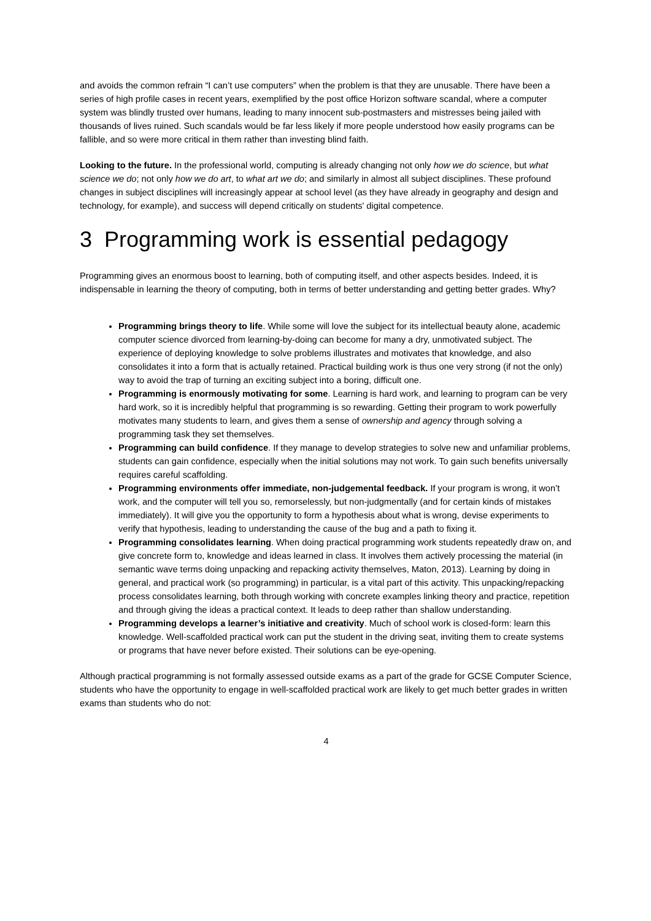and avoids the common refrain “I can’t use computers” when the problem is that they are unusable. There have been a series of high profile cases in recent years, exemplified by the post office Horizon software scandal, where a computer system was blindly trusted over humans, leading to many innocent sub-postmasters and mistresses being jailed with thousands of lives ruined. Such scandals would be far less likely if more people understood how easily programs can be fallible, and so were more critical in them rather than investing blind faith.
Looking to the future. In the professional world, computing is already changing not only how we do science, but what science we do; not only how we do art, to what art we do; and similarly in almost all subject disciplines. These profound changes in subject disciplines will increasingly appear at school level (as they have already in geography and design and technology, for example), and success will depend critically on students' digital competence.
3 Programming work is essential pedagogy
Programming gives an enormous boost to learning, both of computing itself, and other aspects besides. Indeed, it is indispensable in learning the theory of computing, both in terms of better understanding and getting better grades. Why?
Programming brings theory to life. While some will love the subject for its intellectual beauty alone, academic computer science divorced from learning-by-doing can become for many a dry, unmotivated subject. The experience of deploying knowledge to solve problems illustrates and motivates that knowledge, and also consolidates it into a form that is actually retained. Practical building work is thus one very strong (if not the only) way to avoid the trap of turning an exciting subject into a boring, difficult one.
Programming is enormously motivating for some. Learning is hard work, and learning to program can be very hard work, so it is incredibly helpful that programming is so rewarding. Getting their program to work powerfully motivates many students to learn, and gives them a sense of ownership and agency through solving a programming task they set themselves.
Programming can build confidence. If they manage to develop strategies to solve new and unfamiliar problems, students can gain confidence, especially when the initial solutions may not work. To gain such benefits universally requires careful scaffolding.
Programming environments offer immediate, non-judgemental feedback. If your program is wrong, it won’t work, and the computer will tell you so, remorselessly, but non-judgmentally (and for certain kinds of mistakes immediately). It will give you the opportunity to form a hypothesis about what is wrong, devise experiments to verify that hypothesis, leading to understanding the cause of the bug and a path to fixing it.
Programming consolidates learning. When doing practical programming work students repeatedly draw on, and give concrete form to, knowledge and ideas learned in class. It involves them actively processing the material (in semantic wave terms doing unpacking and repacking activity themselves, Maton, 2013). Learning by doing in general, and practical work (so programming) in particular, is a vital part of this activity. This unpacking/repacking process consolidates learning, both through working with concrete examples linking theory and practice, repetition and through giving the ideas a practical context. It leads to deep rather than shallow understanding.
Programming develops a learner’s initiative and creativity. Much of school work is closed-form: learn this knowledge. Well-scaffolded practical work can put the student in the driving seat, inviting them to create systems or programs that have never before existed. Their solutions can be eye-opening.
Although practical programming is not formally assessed outside exams as a part of the grade for GCSE Computer Science, students who have the opportunity to engage in well-scaffolded practical work are likely to get much better grades in written exams than students who do not:
4